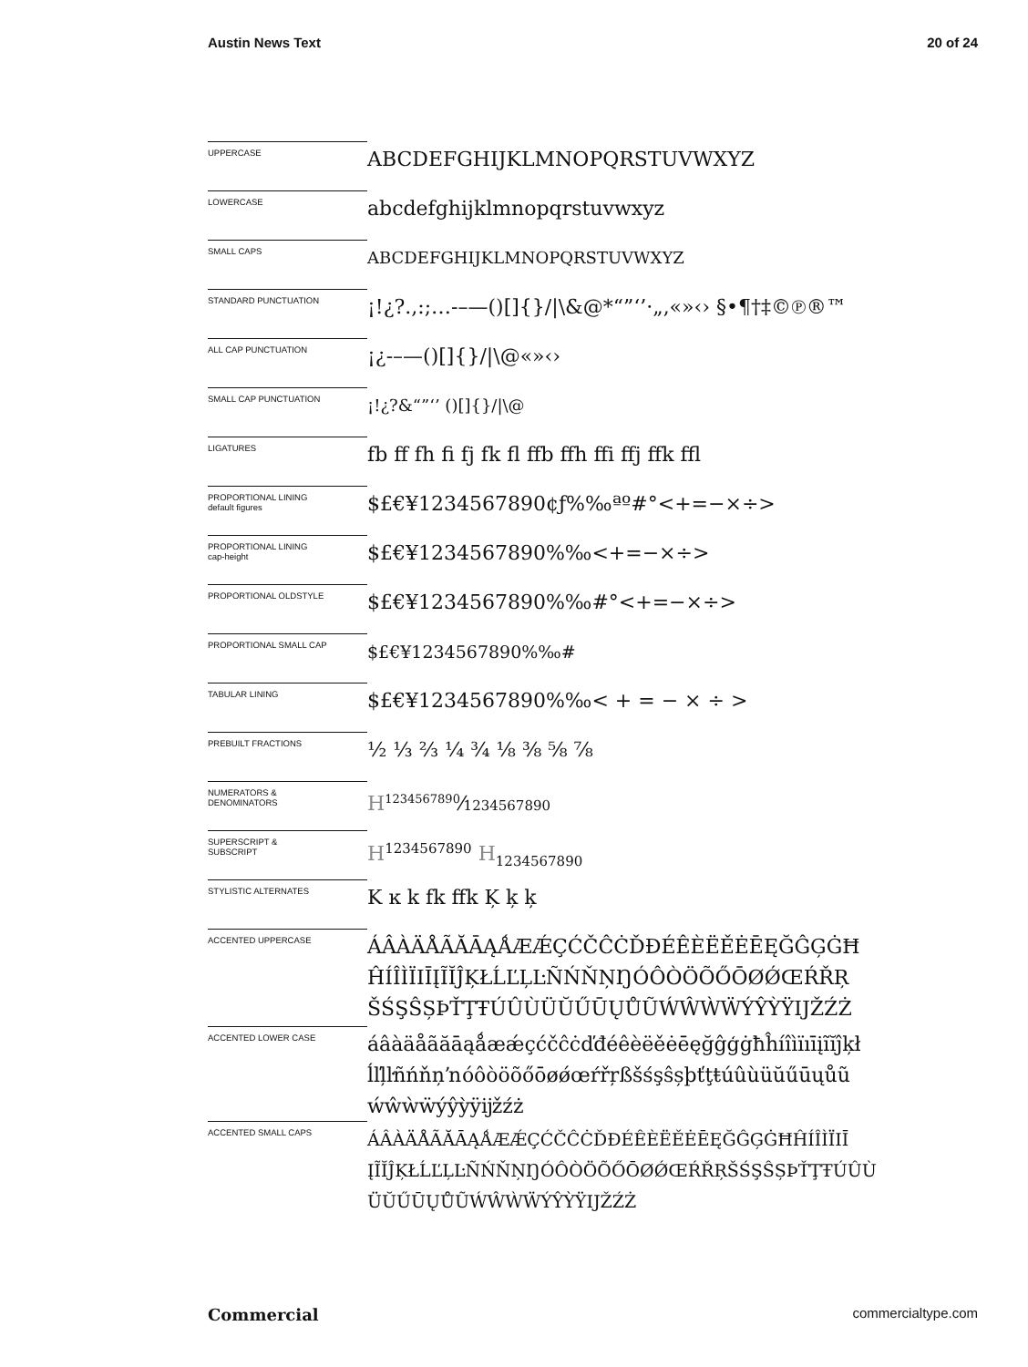Austin News Text 20 of 24
| UPPERCASE | ABCDEFGHIJKLMNOPQRSTUVWXYZ |
| LOWERCASE | abcdefghijklmnopqrstuvwxyz |
| SMALL CAPS | ABCDEFGHIJKLMNOPQRSTUVWXYZ |
| STANDARD PUNCTUATION | ¡!¿?.,:;…-–—()[]{}//\&@*“”‘’·„‚«»‹› §•¶†‡©℗®™ |
| ALL CAP PUNCTUATION | ¡¿-–—()[]{}//\@«»‹› |
| SMALL CAP PUNCTUATION | ¡!¿?&“”‘’ ()[]{}//\@ |
| LIGATURES | fb ff fh fi fj fk fl ffb ffh ffi ffj ffk ffl |
| PROPORTIONAL LINING default figures | $£€¥1234567890¢ƒ%‰ªº#°<+=−×÷> |
| PROPORTIONAL LINING cap-height | $£€¥1234567890%‰<+=−×÷> |
| PROPORTIONAL OLDSTYLE | $£€¥1234567890%‰#°<+=−×÷> |
| PROPORTIONAL SMALL CAP | $£€¥1234567890%‰# |
| TABULAR LINING | $£€¥1234567890%‰< + = − × ÷ > |
| PREBUILT FRACTIONS | ½ ⅓ ⅔ ¼ ¾ ⅛ ⅜ ⅝ ⅞ |
| NUMERATORS & DENOMINATORS | H<sup>1234567890</sup>⁄ 1234567890 |
| SUPERSCRIPT & SUBSCRIPT | H<sup>1234567890</sup> H<sub>1234567890</sub> |
| STYLISTIC ALTERNATES | K ĸ k fk ffk Ķ ķ ķ |
| ACCENTED UPPERCASE | ÁÂÀÄÅÃĂĀĄǺÆǼÇĆČĈĊĎĐÉÊÈËĚĖĒĘĞĜĢĠĦ ĤÍÎÌÏIĪĮĨĬĴĶŁĹĽĻĿÑŃŇŅŊÓÔÒÖÕŐŌØǾŒŔŘŖ ŠŚŞŜȘÞŤŢŦÚÛÙÜŬŰŪŲŮŨẂŴẀẄÝŶỲŸĲŽŹŻ |
| ACCENTED LOWER CASE | áâàäåãăāąǻæǽçćčĉċďđéêèëěėēęğĝģġħĥíîìïıīįĩĭĵķł ĺľļŀñńňņŉóôòöõőōøǿœŕřŗßšśşŝșþťţŧúûùüŭűūųůũ ẃŵẁẅýŷỳÿĳžźż |
| ACCENTED SMALL CAPS | ÁÂÀÄÅÃĂĀĄǺÆǼÇĆČĈĊĎĐÉÊÈËĚĖĒĘĞĜĢĠĦĤÍÎÌÏIĪ ĮĨĬĴĶŁĹĽĻĿÑŃŇŅŊÓÔÒÖÕŐŌØǾŒŔŘŖŠŚŞŜȘÞŤŢŦÚÛÙ ÜŬŰŪŲŮŨẂŴẀẄÝŶỲŸĲŽŹŻ |
Commercial commercialtype.com